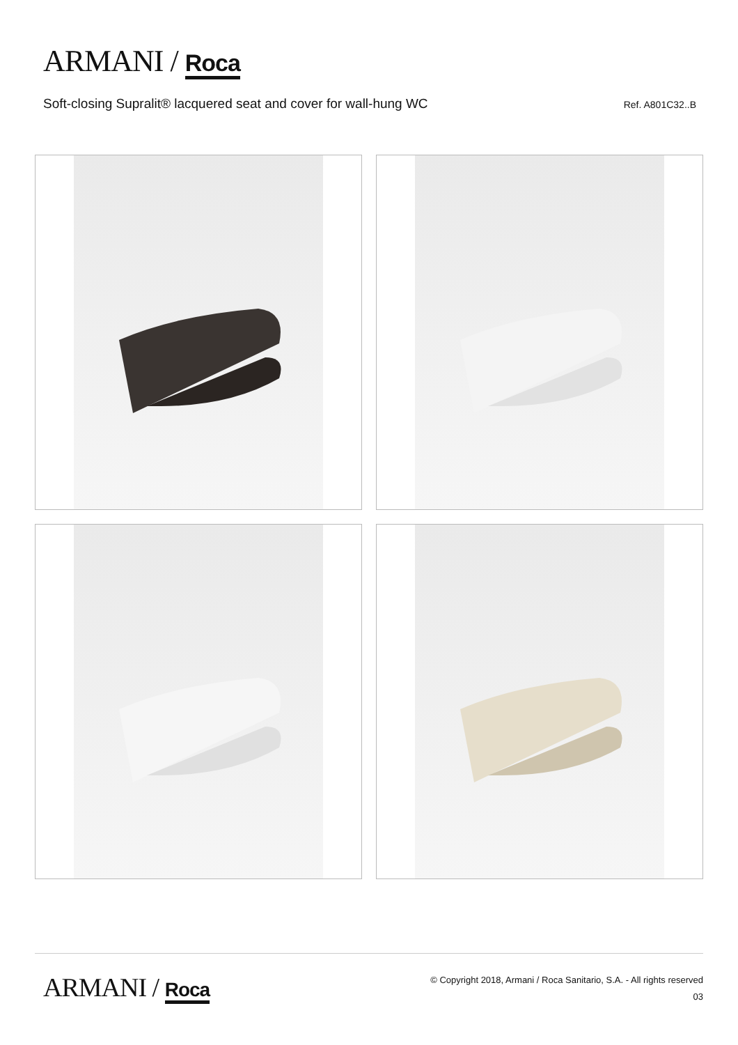ARMANI / Roca
Soft-closing Supralit® lacquered seat and cover for wall-hung WC
Ref. A801C32..B
ARMANI / Roca
© Copyright 2018, Armani / Roca Sanitario, S.A. - All rights reserved
03